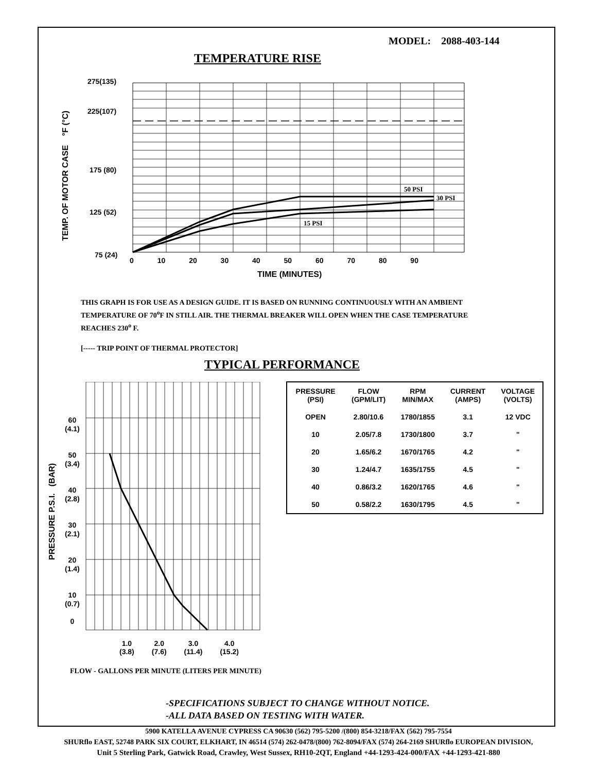MODEL: 2088-403-144
TEMPERATURE RISE
50 PSI
30 PSI
15 PSI
275(135)
225(107)
175 (80)
125 (52)
75 (24)
0 10 20 30 40 50 60 70 80 90
TIME (MINUTES)
TEMP. OF MOTOR CASE °F (°C)
THIS GRAPH IS FOR USE AS A DESIGN GUIDE. IT IS BASED ON RUNNING CONTINUOUSLY WITH AN AMBIENT TEMPERATURE OF 70<sup>o</sup>F IN STILL AIR. THE THERMAL BREAKER WILL OPEN WHEN THE CASE TEMPERATURE REACHES 230<sup>o</sup> F.
[----- TRIP POINT OF THERMAL PROTECTOR]
TYPICAL PERFORMANCE
60
(4.1)
50
(3.4)
40
(2.8)
30
(2.1)
20
(1.4)
10
(0.7)
0
PRESSURE P.S.I. (BAR)
1.0
(3.8) 2.0
(7.6) 3.0
(11.4) 4.0
(15.2)
FLOW - GALLONS PER MINUTE (LITERS PER MINUTE)
| PRESSURE (PSI) | FLOW (GPM/LIT) | RPM MIN/MAX | CURRENT (AMPS) | VOLTAGE (VOLTS) |
| --- | --- | --- | --- | --- |
| OPEN | 2.80/10.6 | 1780/1855 | 3.1 | 12 VDC |
| 10 | 2.05/7.8 | 1730/1800 | 3.7 | " |
| 20 | 1.65/6.2 | 1670/1765 | 4.2 | " |
| 30 | 1.24/4.7 | 1635/1755 | 4.5 | " |
| 40 | 0.86/3.2 | 1620/1765 | 4.6 | " |
| 50 | 0.58/2.2 | 1630/1795 | 4.5 | " |
-SPECIFICATIONS SUBJECT TO CHANGE WITHOUT NOTICE.
-ALL DATA BASED ON TESTING WITH WATER.
5900 KATELLA AVENUE CYPRESS CA 90630 (562) 795-5200 /(800) 854-3218/FAX (562) 795-7554
SHURflo EAST, 52748 PARK SIX COURT, ELKHART, IN 46514 (574) 262-0478/(800) 762-8094/FAX (574) 264-2169 SHURflo EUROPEAN DIVISION,
Unit 5 Sterling Park, Gatwick Road, Crawley, West Sussex, RH10-2QT, England +44-1293-424-000/FAX +44-1293-421-880